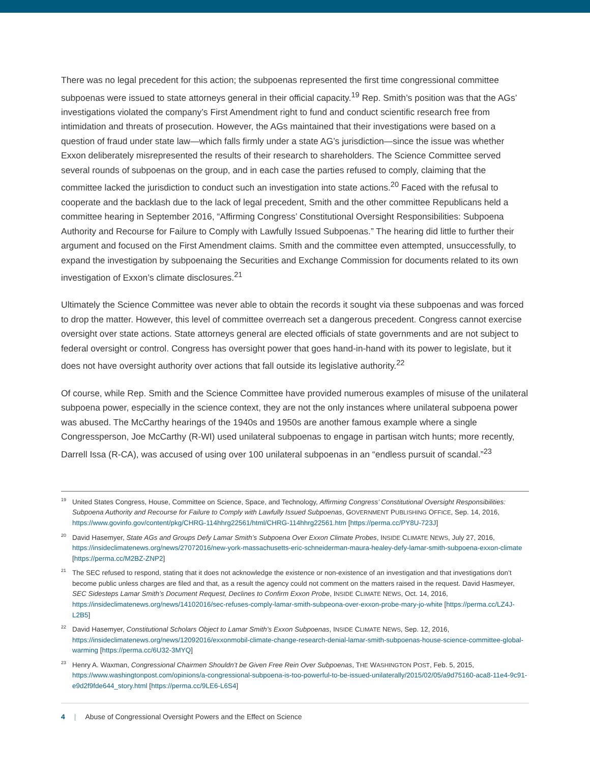There was no legal precedent for this action; the subpoenas represented the first time congressional committee subpoenas were issued to state attorneys general in their official capacity.<sup>19</sup> Rep. Smith’s position was that the AGs’ investigations violated the company’s First Amendment right to fund and conduct scientific research free from intimidation and threats of prosecution. However, the AGs maintained that their investigations were based on a question of fraud under state law—which falls firmly under a state AG’s jurisdiction—since the issue was whether Exxon deliberately misrepresented the results of their research to shareholders. The Science Committee served several rounds of subpoenas on the group, and in each case the parties refused to comply, claiming that the committee lacked the jurisdiction to conduct such an investigation into state actions.<sup>20</sup> Faced with the refusal to cooperate and the backlash due to the lack of legal precedent, Smith and the other committee Republicans held a committee hearing in September 2016, “Affirming Congress’ Constitutional Oversight Responsibilities: Subpoena Authority and Recourse for Failure to Comply with Lawfully Issued Subpoenas.” The hearing did little to further their argument and focused on the First Amendment claims. Smith and the committee even attempted, unsuccessfully, to expand the investigation by subpoenaing the Securities and Exchange Commission for documents related to its own investigation of Exxon’s climate disclosures.<sup>21</sup>
Ultimately the Science Committee was never able to obtain the records it sought via these subpoenas and was forced to drop the matter. However, this level of committee overreach set a dangerous precedent. Congress cannot exercise oversight over state actions. State attorneys general are elected officials of state governments and are not subject to federal oversight or control. Congress has oversight power that goes hand-in-hand with its power to legislate, but it does not have oversight authority over actions that fall outside its legislative authority.<sup>22</sup>
Of course, while Rep. Smith and the Science Committee have provided numerous examples of misuse of the unilateral subpoena power, especially in the science context, they are not the only instances where unilateral subpoena power was abused. The McCarthy hearings of the 1940s and 1950s are another famous example where a single Congressperson, Joe McCarthy (R-WI) used unilateral subpoenas to engage in partisan witch hunts; more recently, Darrell Issa (R-CA), was accused of using over 100 unilateral subpoenas in an “endless pursuit of scandal.”<sup>23</sup>
<sup>19</sup> United States Congress, House, Committee on Science, Space, and Technology, Affirming Congress’ Constitutional Oversight Responsibilities: Subpoena Authority and Recourse for Failure to Comply with Lawfully Issued Subpoenas, GOVERNMENT PUBLISHING OFFICE, Sep. 14, 2016, https://www.govinfo.gov/content/pkg/CHRG-114hhrg22561/html/CHRG-114hhrg22561.htm [https://perma.cc/PY8U-723J]
<sup>20</sup> David Hasemyer, State AGs and Groups Defy Lamar Smith’s Subpoena Over Exxon Climate Probes, INSIDE CLIMATE NEWS, July 27, 2016, https://insideclimatenews.org/news/27072016/new-york-massachusetts-eric-schneiderman-maura-healey-defy-lamar-smith-subpoena-exxon-climate [https://perma.cc/M2BZ-ZNP2]
<sup>21</sup> The SEC refused to respond, stating that it does not acknowledge the existence or non-existence of an investigation and that investigations don’t become public unless charges are filed and that, as a result the agency could not comment on the matters raised in the request. David Hasmeyer, SEC Sidesteps Lamar Smith’s Document Request, Declines to Confirm Exxon Probe, INSIDE CLIMATE NEWS, Oct. 14, 2016, https://insideclimatenews.org/news/14102016/sec-refuses-comply-lamar-smith-subpeona-over-exxon-probe-mary-jo-white [https://perma.cc/LZ4J-L2B5]
<sup>22</sup> David Hasemyer, Constitutional Scholars Object to Lamar Smith’s Exxon Subpoenas, INSIDE CLIMATE NEWS, Sep. 12, 2016, https://insideclimatenews.org/news/12092016/exxonmobil-climate-change-research-denial-lamar-smith-subpoenas-house-science-committee-global-warming [https://perma.cc/6U32-3MYQ]
<sup>23</sup> Henry A. Waxman, Congressional Chairmen Shouldn’t be Given Free Rein Over Subpoenas, THE WASHINGTON POST, Feb. 5, 2015, https://www.washingtonpost.com/opinions/a-congressional-subpoena-is-too-powerful-to-be-issued-unilaterally/2015/02/05/a9d75160-aca8-11e4-9c91-e9d2f9fde644_story.html [https://perma.cc/9LE6-L6S4]
4 | Abuse of Congressional Oversight Powers and the Effect on Science